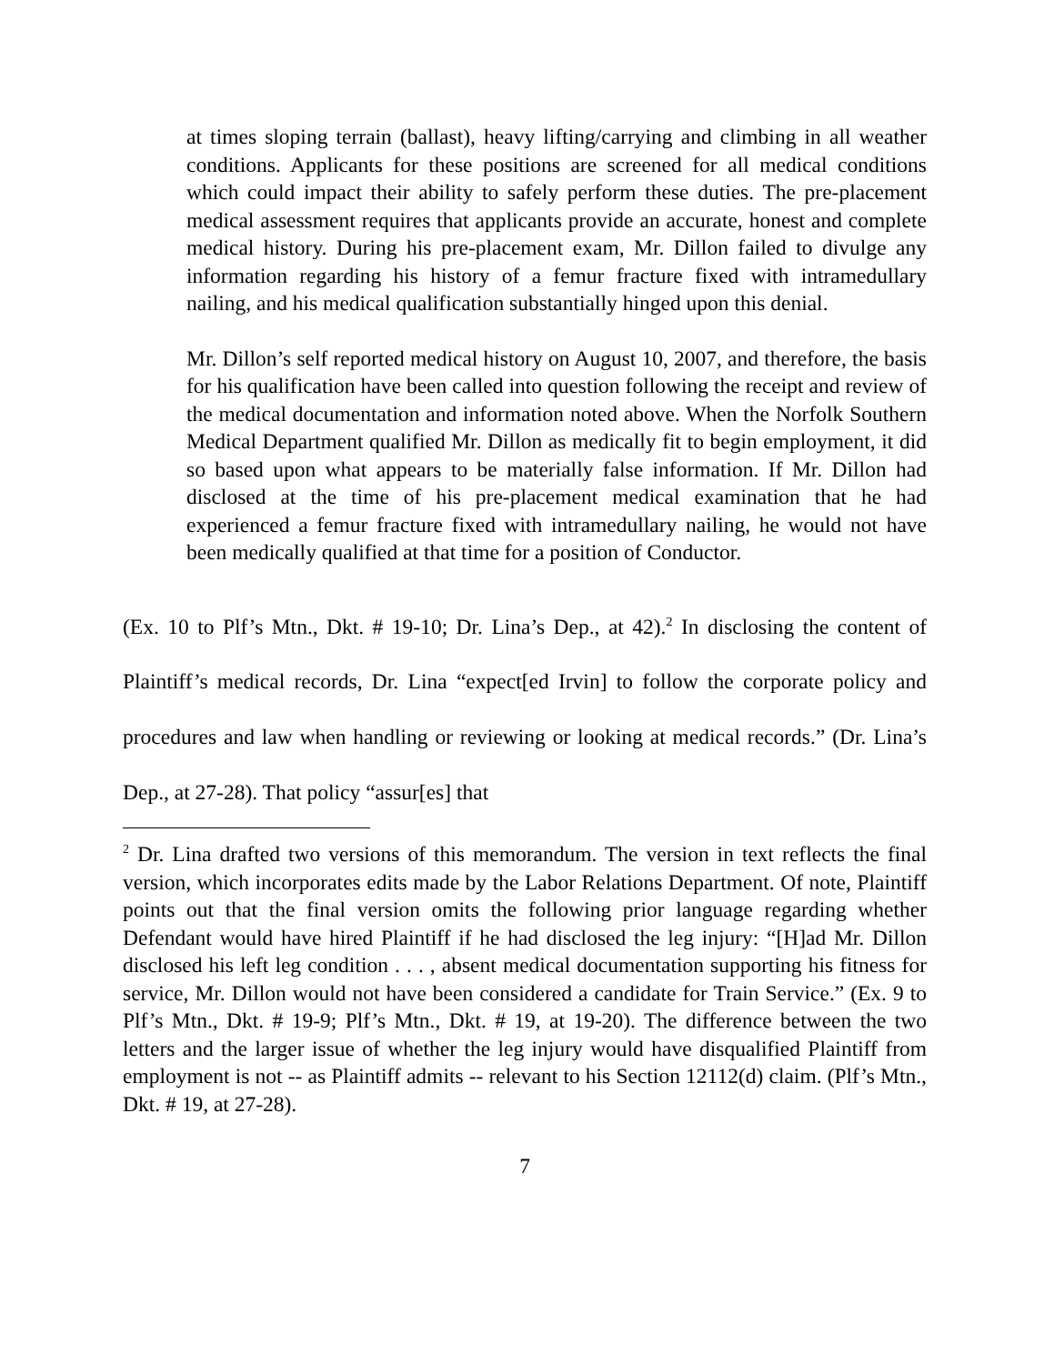at times sloping terrain (ballast), heavy lifting/carrying and climbing in all weather conditions. Applicants for these positions are screened for all medical conditions which could impact their ability to safely perform these duties. The pre-placement medical assessment requires that applicants provide an accurate, honest and complete medical history. During his pre-placement exam, Mr. Dillon failed to divulge any information regarding his history of a femur fracture fixed with intramedullary nailing, and his medical qualification substantially hinged upon this denial.
Mr. Dillon’s self reported medical history on August 10, 2007, and therefore, the basis for his qualification have been called into question following the receipt and review of the medical documentation and information noted above. When the Norfolk Southern Medical Department qualified Mr. Dillon as medically fit to begin employment, it did so based upon what appears to be materially false information. If Mr. Dillon had disclosed at the time of his pre-placement medical examination that he had experienced a femur fracture fixed with intramedullary nailing, he would not have been medically qualified at that time for a position of Conductor.
(Ex. 10 to Plf’s Mtn., Dkt. # 19-10; Dr. Lina’s Dep., at 42).<sup>2</sup> In disclosing the content of Plaintiff’s medical records, Dr. Lina “expect[ed Irvin] to follow the corporate policy and procedures and law when handling or reviewing or looking at medical records.” (Dr. Lina’s Dep., at 27-28). That policy “assur[es] that
<sup>2</sup> Dr. Lina drafted two versions of this memorandum. The version in text reflects the final version, which incorporates edits made by the Labor Relations Department. Of note, Plaintiff points out that the final version omits the following prior language regarding whether Defendant would have hired Plaintiff if he had disclosed the leg injury: “[H]ad Mr. Dillon disclosed his left leg condition . . . , absent medical documentation supporting his fitness for service, Mr. Dillon would not have been considered a candidate for Train Service.” (Ex. 9 to Plf’s Mtn., Dkt. # 19-9; Plf’s Mtn., Dkt. # 19, at 19-20). The difference between the two letters and the larger issue of whether the leg injury would have disqualified Plaintiff from employment is not -- as Plaintiff admits -- relevant to his Section 12112(d) claim. (Plf’s Mtn., Dkt. # 19, at 27-28).
7